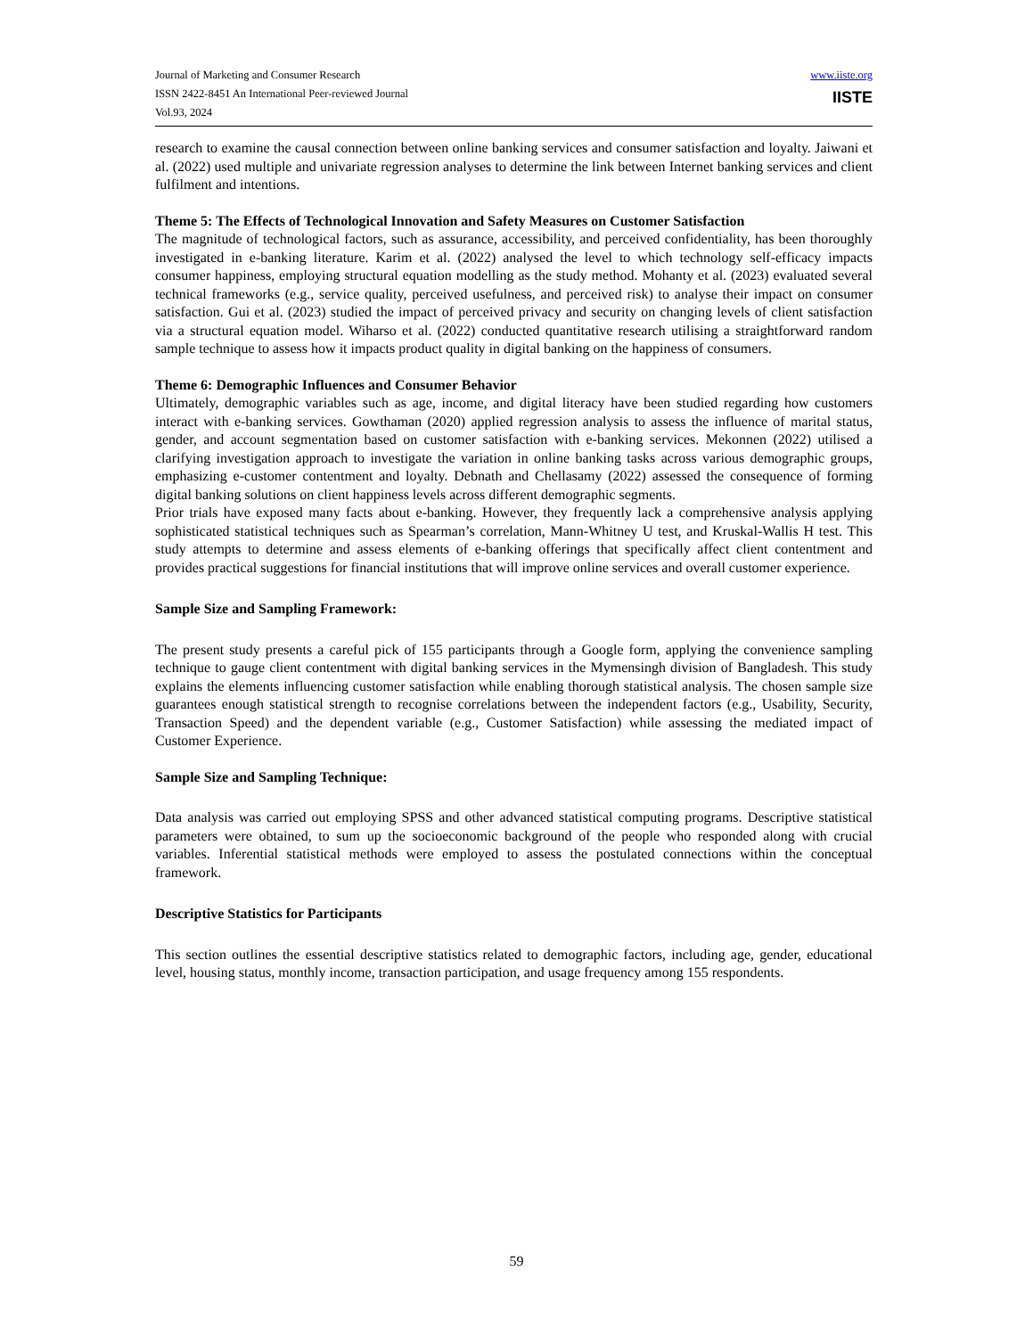Journal of Marketing and Consumer Research
ISSN 2422-8451 An International Peer-reviewed Journal
Vol.93, 2024
www.iiste.org
IISTE
research to examine the causal connection between online banking services and consumer satisfaction and loyalty. Jaiwani et al. (2022) used multiple and univariate regression analyses to determine the link between Internet banking services and client fulfilment and intentions.
Theme 5: The Effects of Technological Innovation and Safety Measures on Customer Satisfaction
The magnitude of technological factors, such as assurance, accessibility, and perceived confidentiality, has been thoroughly investigated in e-banking literature. Karim et al. (2022) analysed the level to which technology self-efficacy impacts consumer happiness, employing structural equation modelling as the study method. Mohanty et al. (2023) evaluated several technical frameworks (e.g., service quality, perceived usefulness, and perceived risk) to analyse their impact on consumer satisfaction. Gui et al. (2023) studied the impact of perceived privacy and security on changing levels of client satisfaction via a structural equation model. Wiharso et al. (2022) conducted quantitative research utilising a straightforward random sample technique to assess how it impacts product quality in digital banking on the happiness of consumers.
Theme 6: Demographic Influences and Consumer Behavior
Ultimately, demographic variables such as age, income, and digital literacy have been studied regarding how customers interact with e-banking services. Gowthaman (2020) applied regression analysis to assess the influence of marital status, gender, and account segmentation based on customer satisfaction with e-banking services. Mekonnen (2022) utilised a clarifying investigation approach to investigate the variation in online banking tasks across various demographic groups, emphasizing e-customer contentment and loyalty. Debnath and Chellasamy (2022) assessed the consequence of forming digital banking solutions on client happiness levels across different demographic segments.
Prior trials have exposed many facts about e-banking. However, they frequently lack a comprehensive analysis applying sophisticated statistical techniques such as Spearman’s correlation, Mann-Whitney U test, and Kruskal-Wallis H test. This study attempts to determine and assess elements of e-banking offerings that specifically affect client contentment and provides practical suggestions for financial institutions that will improve online services and overall customer experience.
Sample Size and Sampling Framework:
The present study presents a careful pick of 155 participants through a Google form, applying the convenience sampling technique to gauge client contentment with digital banking services in the Mymensingh division of Bangladesh. This study explains the elements influencing customer satisfaction while enabling thorough statistical analysis. The chosen sample size guarantees enough statistical strength to recognise correlations between the independent factors (e.g., Usability, Security, Transaction Speed) and the dependent variable (e.g., Customer Satisfaction) while assessing the mediated impact of Customer Experience.
Sample Size and Sampling Technique:
Data analysis was carried out employing SPSS and other advanced statistical computing programs. Descriptive statistical parameters were obtained, to sum up the socioeconomic background of the people who responded along with crucial variables. Inferential statistical methods were employed to assess the postulated connections within the conceptual framework.
Descriptive Statistics for Participants
This section outlines the essential descriptive statistics related to demographic factors, including age, gender, educational level, housing status, monthly income, transaction participation, and usage frequency among 155 respondents.
59